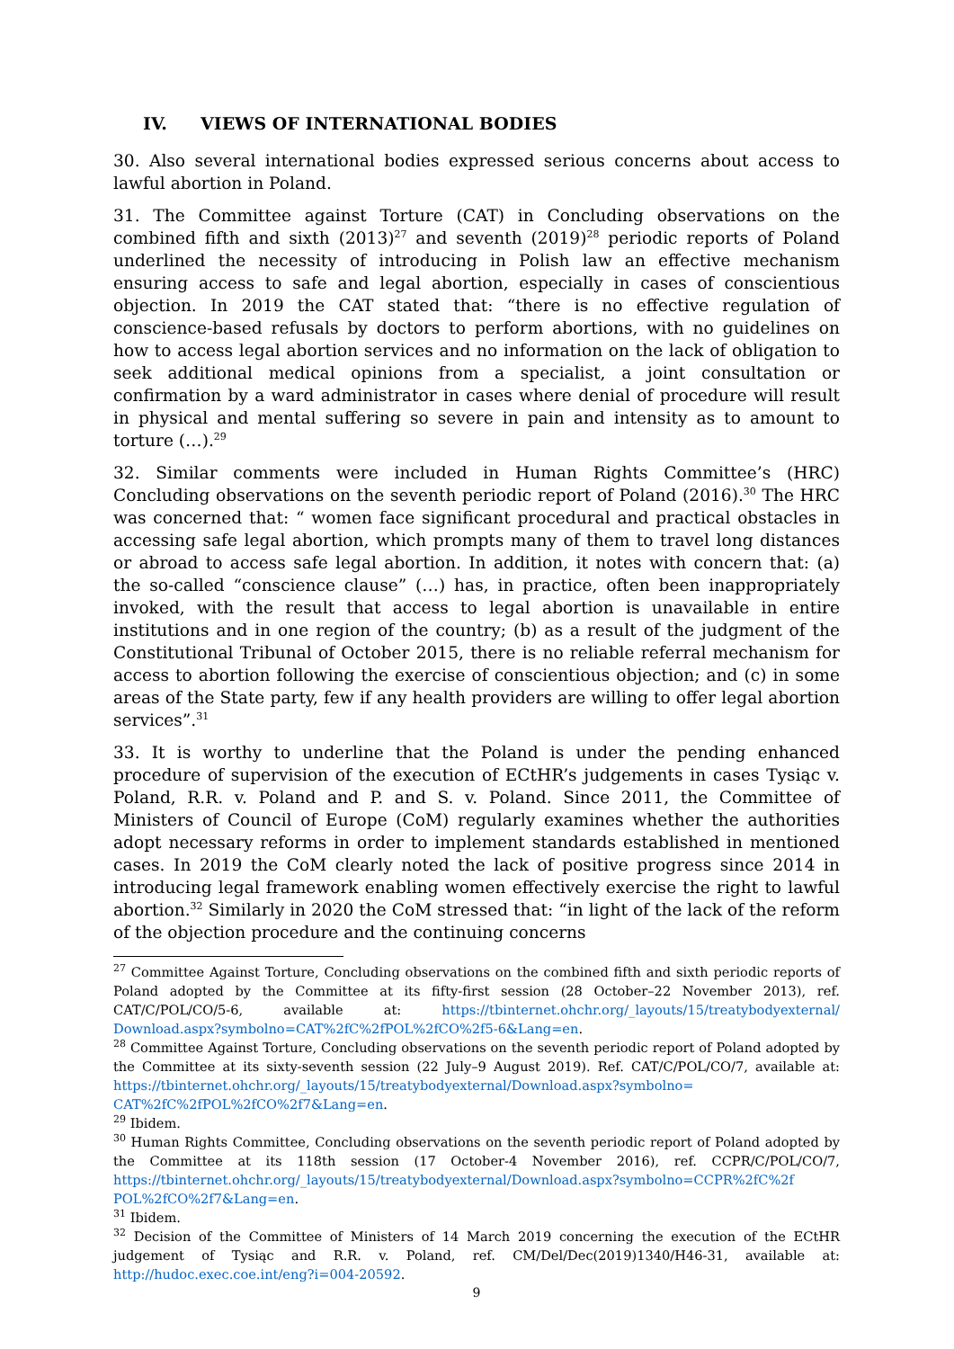IV. VIEWS OF INTERNATIONAL BODIES
30. Also several international bodies expressed serious concerns about access to lawful abortion in Poland.
31. The Committee against Torture (CAT) in Concluding observations on the combined fifth and sixth (2013)<sup>27</sup> and seventh (2019)<sup>28</sup> periodic reports of Poland underlined the necessity of introducing in Polish law an effective mechanism ensuring access to safe and legal abortion, especially in cases of conscientious objection. In 2019 the CAT stated that: “there is no effective regulation of conscience-based refusals by doctors to perform abortions, with no guidelines on how to access legal abortion services and no information on the lack of obligation to seek additional medical opinions from a specialist, a joint consultation or confirmation by a ward administrator in cases where denial of procedure will result in physical and mental suffering so severe in pain and intensity as to amount to torture (…).<sup>29</sup>
32. Similar comments were included in Human Rights Committee’s (HRC) Concluding observations on the seventh periodic report of Poland (2016).<sup>30</sup> The HRC was concerned that: “ women face significant procedural and practical obstacles in accessing safe legal abortion, which prompts many of them to travel long distances or abroad to access safe legal abortion. In addition, it notes with concern that: (a) the so-called “conscience clause” (…) has, in practice, often been inappropriately invoked, with the result that access to legal abortion is unavailable in entire institutions and in one region of the country; (b) as a result of the judgment of the Constitutional Tribunal of October 2015, there is no reliable referral mechanism for access to abortion following the exercise of conscientious objection; and (c) in some areas of the State party, few if any health providers are willing to offer legal abortion services”.<sup>31</sup>
33. It is worthy to underline that the Poland is under the pending enhanced procedure of supervision of the execution of ECtHR’s judgements in cases Tysiąc v. Poland, R.R. v. Poland and P. and S. v. Poland. Since 2011, the Committee of Ministers of Council of Europe (CoM) regularly examines whether the authorities adopt necessary reforms in order to implement standards established in mentioned cases. In 2019 the CoM clearly noted the lack of positive progress since 2014 in introducing legal framework enabling women effectively exercise the right to lawful abortion.<sup>32</sup> Similarly in 2020 the CoM stressed that: “in light of the lack of the reform of the objection procedure and the continuing concerns
<sup>27</sup> Committee Against Torture, Concluding observations on the combined fifth and sixth periodic reports of Poland adopted by the Committee at its fifty-first session (28 October–22 November 2013), ref. CAT/C/POL/CO/5-6, available at: https://tbinternet.ohchr.org/_layouts/15/treatybodyexternal/ Download.aspx?symbolno=CAT%2fC%2fPOL%2fCO%2f5-6&Lang=en.
<sup>28</sup> Committee Against Torture, Concluding observations on the seventh periodic report of Poland adopted by the Committee at its sixty-seventh session (22 July–9 August 2019). Ref. CAT/C/POL/CO/7, available at: https://tbinternet.ohchr.org/_layouts/15/treatybodyexternal/Download.aspx?symbolno= CAT%2fC%2fPOL%2fCO%2f7&Lang=en.
<sup>29</sup> Ibidem.
<sup>30</sup> Human Rights Committee, Concluding observations on the seventh periodic report of Poland adopted by the Committee at its 118th session (17 October-4 November 2016), ref. CCPR/C/POL/CO/7, https://tbinternet.ohchr.org/_layouts/15/treatybodyexternal/Download.aspx?symbolno=CCPR%2fC%2f POL%2fCO%2f7&Lang=en.
<sup>31</sup> Ibidem.
<sup>32</sup> Decision of the Committee of Ministers of 14 March 2019 concerning the execution of the ECtHR judgement of Tysiąc and R.R. v. Poland, ref. CM/Del/Dec(2019)1340/H46-31, available at: http://hudoc.exec.coe.int/eng?i=004-20592.
9